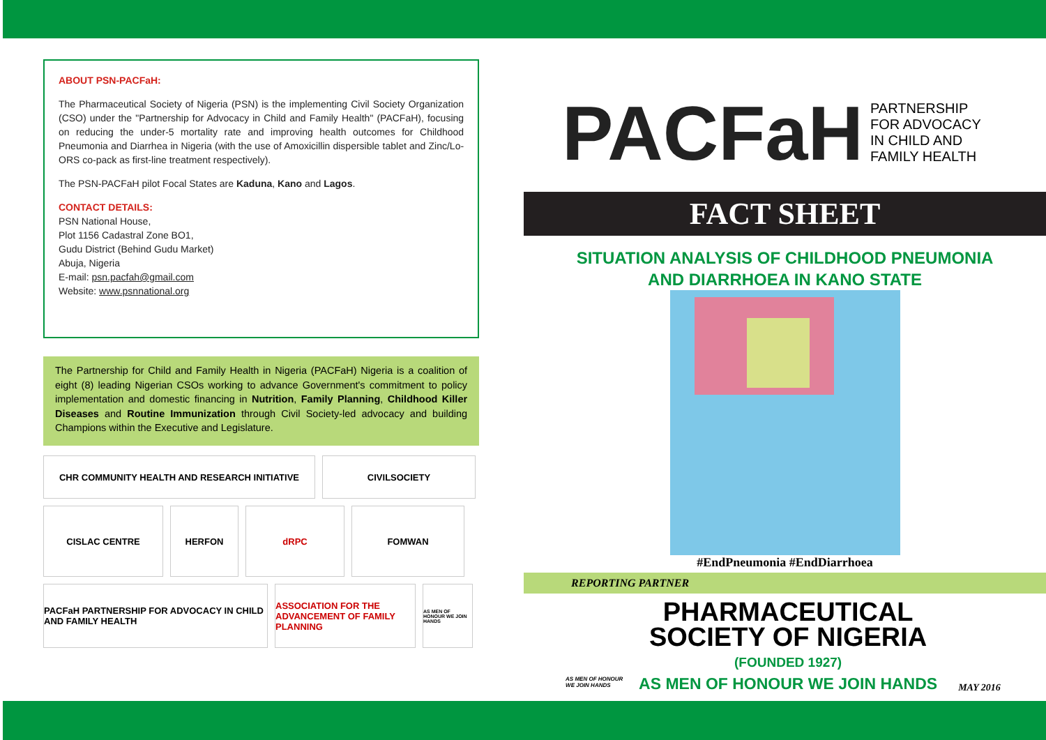ABOUT PSN-PACFaH:
The Pharmaceutical Society of Nigeria (PSN) is the implementing Civil Society Organization (CSO) under the "Partnership for Advocacy in Child and Family Health" (PACFaH), focusing on reducing the under-5 mortality rate and improving health outcomes for Childhood Pneumonia and Diarrhea in Nigeria (with the use of Amoxicillin dispersible tablet and Zinc/Lo-ORS co-pack as first-line treatment respectively).
The PSN-PACFaH pilot Focal States are Kaduna, Kano and Lagos.
CONTACT DETAILS:
PSN National House,
Plot 1156 Cadastral Zone BO1,
Gudu District (Behind Gudu Market)
Abuja, Nigeria
E-mail: psn.pacfah@gmail.com
Website: www.psnnational.org
The Partnership for Child and Family Health in Nigeria (PACFaH) Nigeria is a coalition of eight (8) leading Nigerian CSOs working to advance Government's commitment to policy implementation and domestic financing in Nutrition, Family Planning, Childhood Killer Diseases and Routine Immunization through Civil Society-led advocacy and building Champions within the Executive and Legislature.
CHR COMMUNITY HEALTH AND RESEARCH INITIATIVE
CIVILSOCIETY
CISLAC CENTRE
HERFON
dRPC
FOMWAN
PACFaH PARTNERSHIP FOR ADVOCACY IN CHILD AND FAMILY HEALTH
ASSOCIATION FOR THE ADVANCEMENT OF FAMILY PLANNING
AS MEN OF HONOUR WE JOIN HANDS
PACFaH PARTNERSHIP
FOR ADVOCACY
IN CHILD AND
FAMILY HEALTH
FACT SHEET
SITUATION ANALYSIS OF CHILDHOOD PNEUMONIA
AND DIARRHOEA IN KANO STATE
#EndPneumonia #EndDiarrhoea
REPORTING PARTNER
AS MEN OF HONOUR WE JOIN HANDS
PHARMACEUTICAL
SOCIETY OF NIGERIA
(FOUNDED 1927)
AS MEN OF HONOUR WE JOIN HANDS
MAY 2016